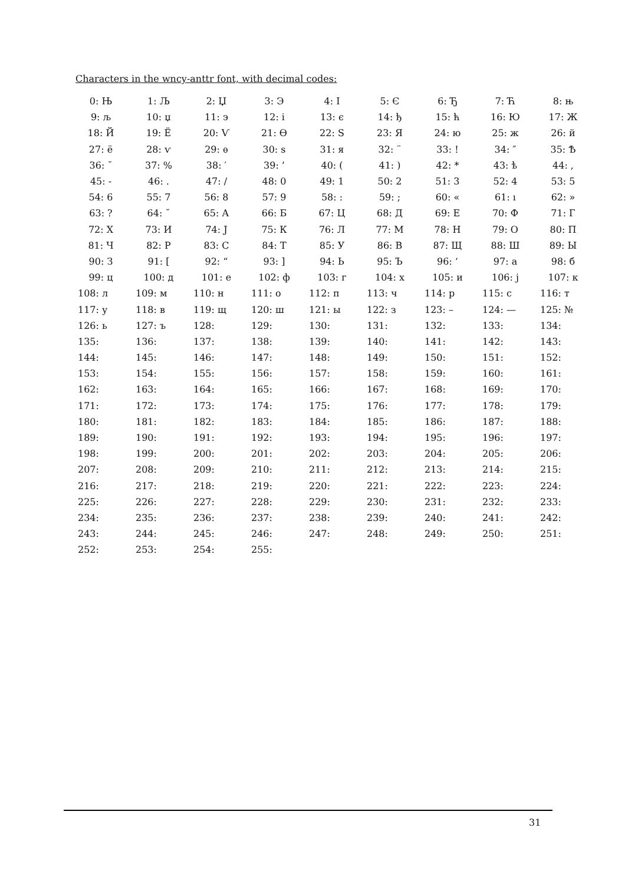Characters in the wncy-anttr font, with decimal codes:
| 0: Њ | 1: Љ | 2: Џ | 3: Э | 4: І | 5: Є | 6: Ђ | 7: Ћ | 8: њ |
| 9: љ | 10: џ | 11: э | 12: і | 13: є | 14: ђ | 15: ћ | 16: Ю | 17: Ж |
| 18: Й | 19: Ё | 20: Ѵ | 21: Ѳ | 22: Ѕ | 23: Я | 24: ю | 25: ж | 26: й |
| 27: ё | 28: ѵ | 29: ѳ | 30: ѕ | 31: я | 32: ¨ | 33: ! | 34: ″ | 35: Ѣ |
| 36: ˘ | 37: % | 38: ′ | 39: ’ | 40: ( | 41: ) | 42: * | 43: ѣ | 44: , |
| 45: - | 46: . | 47: / | 48: 0 | 49: 1 | 50: 2 | 51: 3 | 52: 4 | 53: 5 |
| 54: 6 | 55: 7 | 56: 8 | 57: 9 | 58: : | 59: ; | 60: « | 61: ı | 62: » |
| 63: ? | 64: ˘ | 65: А | 66: Б | 67: Ц | 68: Д | 69: Е | 70: Ф | 71: Г |
| 72: Х | 73: И | 74: Ј | 75: К | 76: Л | 77: М | 78: Н | 79: О | 80: П |
| 81: Ч | 82: Р | 83: С | 84: Т | 85: У | 86: В | 87: Щ | 88: Ш | 89: Ы |
| 90: З | 91: [ | 92: “ | 93: ] | 94: Ь | 95: Ъ | 96: ‘ | 97: а | 98: б |
| 99: ц | 100: д | 101: е | 102: ф | 103: г | 104: х | 105: и | 106: ј | 107: к |
| 108: л | 109: м | 110: н | 111: о | 112: п | 113: ч | 114: р | 115: с | 116: т |
| 117: у | 118: в | 119: щ | 120: ш | 121: ы | 122: з | 123: – | 124: — | 125: № |
| 126: ь | 127: ъ | 128: | 129: | 130: | 131: | 132: | 133: | 134: |
| 135: | 136: | 137: | 138: | 139: | 140: | 141: | 142: | 143: |
| 144: | 145: | 146: | 147: | 148: | 149: | 150: | 151: | 152: |
| 153: | 154: | 155: | 156: | 157: | 158: | 159: | 160: | 161: |
| 162: | 163: | 164: | 165: | 166: | 167: | 168: | 169: | 170: |
| 171: | 172: | 173: | 174: | 175: | 176: | 177: | 178: | 179: |
| 180: | 181: | 182: | 183: | 184: | 185: | 186: | 187: | 188: |
| 189: | 190: | 191: | 192: | 193: | 194: | 195: | 196: | 197: |
| 198: | 199: | 200: | 201: | 202: | 203: | 204: | 205: | 206: |
| 207: | 208: | 209: | 210: | 211: | 212: | 213: | 214: | 215: |
| 216: | 217: | 218: | 219: | 220: | 221: | 222: | 223: | 224: |
| 225: | 226: | 227: | 228: | 229: | 230: | 231: | 232: | 233: |
| 234: | 235: | 236: | 237: | 238: | 239: | 240: | 241: | 242: |
| 243: | 244: | 245: | 246: | 247: | 248: | 249: | 250: | 251: |
| 252: | 253: | 254: | 255: | | | | | |
31